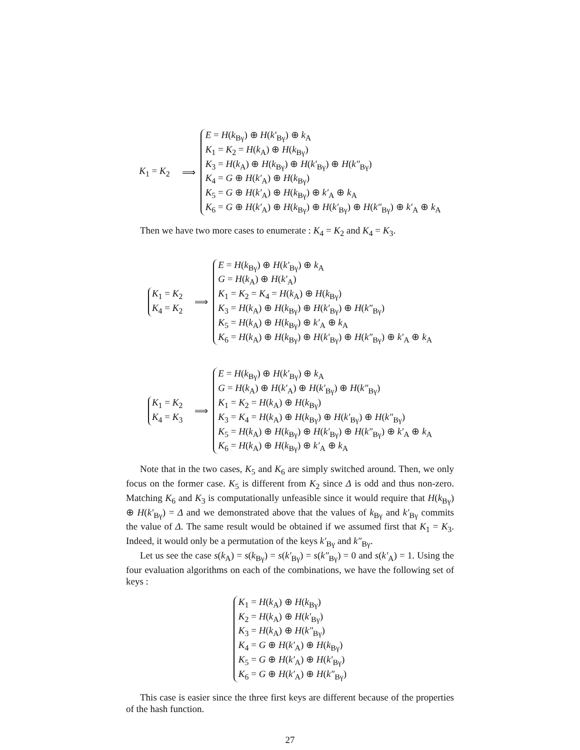K<sub>1</sub> = K<sub>2</sub>
⟹
E = H(k<sub>Bγ</sub>) ⊕ H(k′<sub>Bγ</sub>) ⊕ k<sub>A</sub>
K<sub>1</sub> = K<sub>2</sub> = H(k<sub>A</sub>) ⊕ H(k<sub>Bγ</sub>)
K<sub>3</sub> = H(k<sub>A</sub>) ⊕ H(k<sub>Bγ</sub>) ⊕ H(k′<sub>Bγ</sub>) ⊕ H(k″<sub>Bγ</sub>)
K<sub>4</sub> = G ⊕ H(k′<sub>A</sub>) ⊕ H(k<sub>Bγ</sub>)
K<sub>5</sub> = G ⊕ H(k′<sub>A</sub>) ⊕ H(k<sub>Bγ</sub>) ⊕ k′<sub>A</sub> ⊕ k<sub>A</sub>
K<sub>6</sub> = G ⊕ H(k′<sub>A</sub>) ⊕ H(k<sub>Bγ</sub>) ⊕ H(k′<sub>Bγ</sub>) ⊕ H(k″<sub>Bγ</sub>) ⊕ k′<sub>A</sub> ⊕ k<sub>A</sub>
Then we have two more cases to enumerate : K<sub>4</sub> = K<sub>2</sub> and K<sub>4</sub> = K<sub>3</sub>.
K<sub>1</sub> = K<sub>2</sub>
K<sub>4</sub> = K<sub>2</sub>
⟹
E = H(k<sub>Bγ</sub>) ⊕ H(k′<sub>Bγ</sub>) ⊕ k<sub>A</sub>
G = H(k<sub>A</sub>) ⊕ H(k′<sub>A</sub>)
K<sub>1</sub> = K<sub>2</sub> = K<sub>4</sub> = H(k<sub>A</sub>) ⊕ H(k<sub>Bγ</sub>)
K<sub>3</sub> = H(k<sub>A</sub>) ⊕ H(k<sub>Bγ</sub>) ⊕ H(k′<sub>Bγ</sub>) ⊕ H(k″<sub>Bγ</sub>)
K<sub>5</sub> = H(k<sub>A</sub>) ⊕ H(k<sub>Bγ</sub>) ⊕ k′<sub>A</sub> ⊕ k<sub>A</sub>
K<sub>6</sub> = H(k<sub>A</sub>) ⊕ H(k<sub>Bγ</sub>) ⊕ H(k′<sub>Bγ</sub>) ⊕ H(k″<sub>Bγ</sub>) ⊕ k′<sub>A</sub> ⊕ k<sub>A</sub>
K<sub>1</sub> = K<sub>2</sub>
K<sub>4</sub> = K<sub>3</sub>
⟹
E = H(k<sub>Bγ</sub>) ⊕ H(k′<sub>Bγ</sub>) ⊕ k<sub>A</sub>
G = H(k<sub>A</sub>) ⊕ H(k′<sub>A</sub>) ⊕ H(k′<sub>Bγ</sub>) ⊕ H(k″<sub>Bγ</sub>)
K<sub>1</sub> = K<sub>2</sub> = H(k<sub>A</sub>) ⊕ H(k<sub>Bγ</sub>)
K<sub>3</sub> = K<sub>4</sub> = H(k<sub>A</sub>) ⊕ H(k<sub>Bγ</sub>) ⊕ H(k′<sub>Bγ</sub>) ⊕ H(k″<sub>Bγ</sub>)
K<sub>5</sub> = H(k<sub>A</sub>) ⊕ H(k<sub>Bγ</sub>) ⊕ H(k′<sub>Bγ</sub>) ⊕ H(k″<sub>Bγ</sub>) ⊕ k′<sub>A</sub> ⊕ k<sub>A</sub>
K<sub>6</sub> = H(k<sub>A</sub>) ⊕ H(k<sub>Bγ</sub>) ⊕ k′<sub>A</sub> ⊕ k<sub>A</sub>
Note that in the two cases, K<sub>5</sub> and K<sub>6</sub> are simply switched around. Then, we only focus on the former case. K<sub>5</sub> is different from K<sub>2</sub> since Δ is odd and thus non-zero. Matching K<sub>6</sub> and K<sub>3</sub> is computationally unfeasible since it would require that H(k<sub>Bγ</sub>) ⊕ H(k′<sub>Bγ</sub>) = Δ and we demonstrated above that the values of k<sub>Bγ</sub> and k′<sub>Bγ</sub> commits the value of Δ. The same result would be obtained if we assumed first that K<sub>1</sub> = K<sub>3</sub>. Indeed, it would only be a permutation of the keys k′<sub>Bγ</sub> and k″<sub>Bγ</sub>.
Let us see the case s(k<sub>A</sub>) = s(k<sub>Bγ</sub>) = s(k′<sub>Bγ</sub>) = s(k″<sub>Bγ</sub>) = 0 and s(k′<sub>A</sub>) = 1. Using the four evaluation algorithms on each of the combinations, we have the following set of keys :
K<sub>1</sub> = H(k<sub>A</sub>) ⊕ H(k<sub>Bγ</sub>)
K<sub>2</sub> = H(k<sub>A</sub>) ⊕ H(k′<sub>Bγ</sub>)
K<sub>3</sub> = H(k<sub>A</sub>) ⊕ H(k″<sub>Bγ</sub>)
K<sub>4</sub> = G ⊕ H(k′<sub>A</sub>) ⊕ H(k<sub>Bγ</sub>)
K<sub>5</sub> = G ⊕ H(k′<sub>A</sub>) ⊕ H(k′<sub>Bγ</sub>)
K<sub>6</sub> = G ⊕ H(k′<sub>A</sub>) ⊕ H(k″<sub>Bγ</sub>)
This case is easier since the three first keys are different because of the properties of the hash function.
27